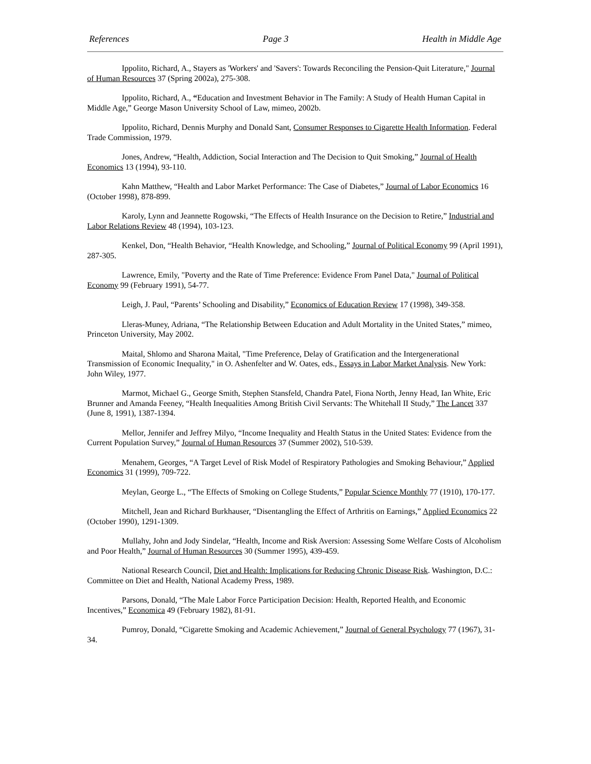References Page 3 Health in Middle Age
Ippolito, Richard, A., Stayers as 'Workers' and 'Savers': Towards Reconciling the Pension-Quit Literature," Journal of Human Resources 37 (Spring 2002a), 275-308.
Ippolito, Richard, A., “Education and Investment Behavior in The Family: A Study of Health Human Capital in Middle Age,” George Mason University School of Law, mimeo, 2002b.
Ippolito, Richard, Dennis Murphy and Donald Sant, Consumer Responses to Cigarette Health Information. Federal Trade Commission, 1979.
Jones, Andrew, “Health, Addiction, Social Interaction and The Decision to Quit Smoking,” Journal of Health Economics 13 (1994), 93-110.
Kahn Matthew, “Health and Labor Market Performance: The Case of Diabetes,” Journal of Labor Economics 16 (October 1998), 878-899.
Karoly, Lynn and Jeannette Rogowski, “The Effects of Health Insurance on the Decision to Retire,” Industrial and Labor Relations Review 48 (1994), 103-123.
Kenkel, Don, “Health Behavior, “Health Knowledge, and Schooling,” Journal of Political Economy 99 (April 1991), 287-305.
Lawrence, Emily, "Poverty and the Rate of Time Preference: Evidence From Panel Data," Journal of Political Economy 99 (February 1991), 54-77.
Leigh, J. Paul, “Parents’ Schooling and Disability,” Economics of Education Review 17 (1998), 349-358.
Lleras-Muney, Adriana, “The Relationship Between Education and Adult Mortality in the United States,” mimeo, Princeton University, May 2002.
Maital, Shlomo and Sharona Maital, "Time Preference, Delay of Gratification and the Intergenerational Transmission of Economic Inequality," in O. Ashenfelter and W. Oates, eds., Essays in Labor Market Analysis. New York: John Wiley, 1977.
Marmot, Michael G., George Smith, Stephen Stansfeld, Chandra Patel, Fiona North, Jenny Head, Ian White, Eric Brunner and Amanda Feeney, “Health Inequalities Among British Civil Servants: The Whitehall II Study,” The Lancet 337 (June 8, 1991), 1387-1394.
Mellor, Jennifer and Jeffrey Milyo, “Income Inequality and Health Status in the United States: Evidence from the Current Population Survey,” Journal of Human Resources 37 (Summer 2002), 510-539.
Menahem, Georges, “A Target Level of Risk Model of Respiratory Pathologies and Smoking Behaviour,” Applied Economics 31 (1999), 709-722.
Meylan, George L., “The Effects of Smoking on College Students,” Popular Science Monthly 77 (1910), 170-177.
Mitchell, Jean and Richard Burkhauser, “Disentangling the Effect of Arthritis on Earnings,” Applied Economics 22 (October 1990), 1291-1309.
Mullahy, John and Jody Sindelar, “Health, Income and Risk Aversion: Assessing Some Welfare Costs of Alcoholism and Poor Health,” Journal of Human Resources 30 (Summer 1995), 439-459.
National Research Council, Diet and Health: Implications for Reducing Chronic Disease Risk. Washington, D.C.: Committee on Diet and Health, National Academy Press, 1989.
Parsons, Donald, “The Male Labor Force Participation Decision: Health, Reported Health, and Economic Incentives,” Economica 49 (February 1982), 81-91.
Pumroy, Donald, “Cigarette Smoking and Academic Achievement,” Journal of General Psychology 77 (1967), 31-34.